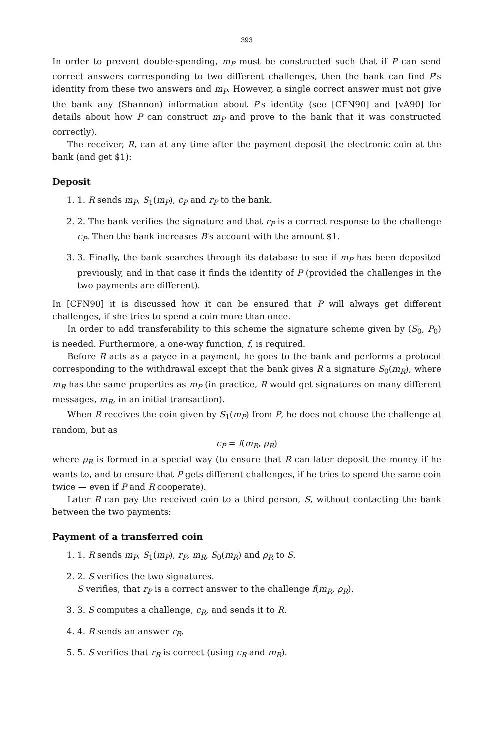393
In order to prevent double-spending, m<sub>P</sub> must be constructed such that if P can send correct answers corresponding to two different challenges, then the bank can find P's identity from these two answers and m<sub>P</sub>. However, a single correct answer must not give the bank any (Shannon) information about P's identity (see [CFN90] and [vA90] for details about how P can construct m<sub>P</sub> and prove to the bank that it was constructed correctly).
The receiver, R, can at any time after the payment deposit the electronic coin at the bank (and get $1):
Deposit
1. 1. R sends m<sub>P</sub>, S<sub>1</sub>(m<sub>P</sub>), c<sub>P</sub> and r<sub>P</sub> to the bank.
2. 2. The bank verifies the signature and that r<sub>P</sub> is a correct response to the challenge c<sub>P</sub>. Then the bank increases B's account with the amount $1.
3. 3. Finally, the bank searches through its database to see if m<sub>P</sub> has been deposited previously, and in that case it finds the identity of P (provided the challenges in the two payments are different).
In [CFN90] it is discussed how it can be ensured that P will always get different challenges, if she tries to spend a coin more than once.
In order to add transferability to this scheme the signature scheme given by (S<sub>0</sub>, P<sub>0</sub>) is needed. Furthermore, a one-way function, f, is required.
Before R acts as a payee in a payment, he goes to the bank and performs a protocol corresponding to the withdrawal except that the bank gives R a signature S<sub>0</sub>(m<sub>R</sub>), where m<sub>R</sub> has the same properties as m<sub>P</sub> (in practice, R would get signatures on many different messages, m<sub>R</sub>, in an initial transaction).
When R receives the coin given by S<sub>1</sub>(m<sub>P</sub>) from P, he does not choose the challenge at random, but as
c<sub>P</sub> = f(m<sub>R</sub>, ρ<sub>R</sub>)
where ρ<sub>R</sub> is formed in a special way (to ensure that R can later deposit the money if he wants to, and to ensure that P gets different challenges, if he tries to spend the same coin twice — even if P and R cooperate).
Later R can pay the received coin to a third person, S, without contacting the bank between the two payments:
Payment of a transferred coin
1. 1. R sends m<sub>P</sub>, S<sub>1</sub>(m<sub>P</sub>), r<sub>P</sub>, m<sub>R</sub>, S<sub>0</sub>(m<sub>R</sub>) and ρ<sub>R</sub> to S.
2. 2. S verifies the two signatures.
S verifies, that r<sub>P</sub> is a correct answer to the challenge f(m<sub>R</sub>, ρ<sub>R</sub>).
3. 3. S computes a challenge, c<sub>R</sub>, and sends it to R.
4. 4. R sends an answer r<sub>R</sub>.
5. 5. S verifies that r<sub>R</sub> is correct (using c<sub>R</sub> and m<sub>R</sub>).